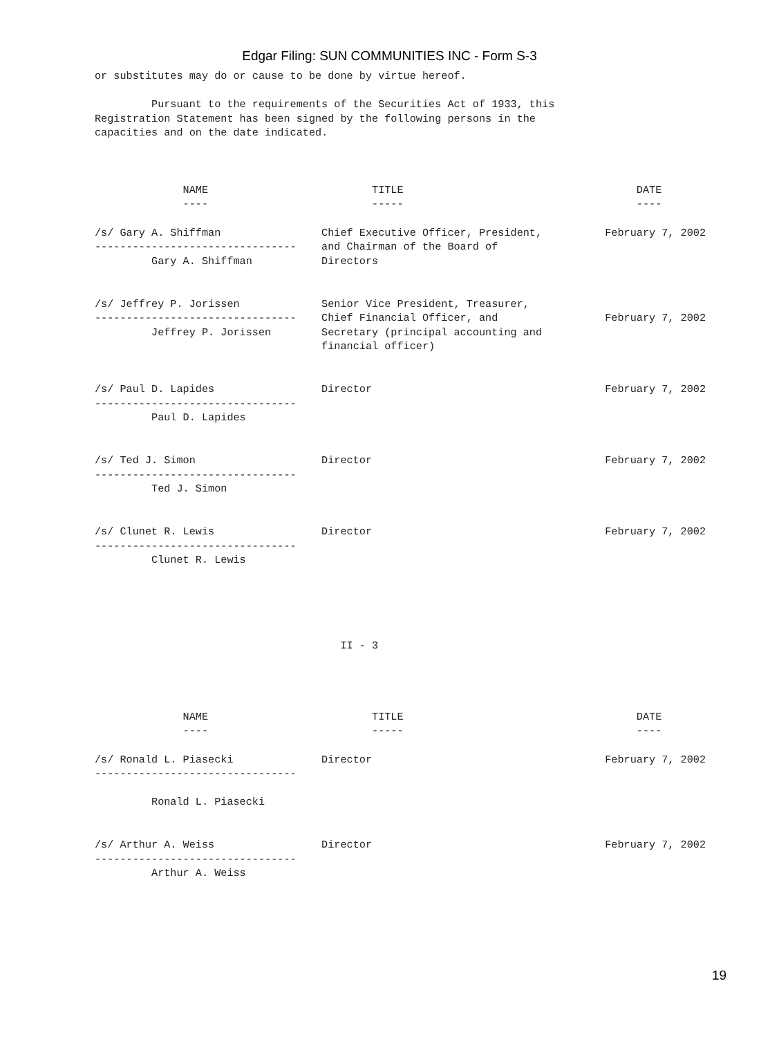Edgar Filing: SUN COMMUNITIES INC - Form S-3
or substitutes may do or cause to be done by virtue hereof.

         Pursuant to the requirements of the Securities Act of 1933, this
Registration Statement has been signed by the following persons in the
capacities and on the date indicated.



              NAME                          TITLE                                     DATE
              ----                          -----                                     ----

/s/ Gary A. Shiffman                Chief Executive Officer, President,          February 7, 2002
--------------------------------    and Chairman of the Board of
         Gary A. Shiffman           Directors


/s/ Jeffrey P. Jorissen             Senior Vice President, Treasurer,
--------------------------------    Chief Financial Officer, and                 February 7, 2002
         Jeffrey P. Jorissen        Secretary (principal accounting and
                                    financial officer)


/s/ Paul D. Lapides                 Director                                     February 7, 2002
--------------------------------
         Paul D. Lapides


/s/ Ted J. Simon                    Director                                     February 7, 2002
--------------------------------
         Ted J. Simon


/s/ Clunet R. Lewis                 Director                                     February 7, 2002
--------------------------------
         Clunet R. Lewis





                                       II - 3




              NAME                          TITLE                                     DATE
              ----                          -----                                     ----

/s/ Ronald L. Piasecki              Director                                     February 7, 2002
--------------------------------

         Ronald L. Piasecki


/s/ Arthur A. Weiss                 Director                                     February 7, 2002
--------------------------------
         Arthur A. Weiss
19